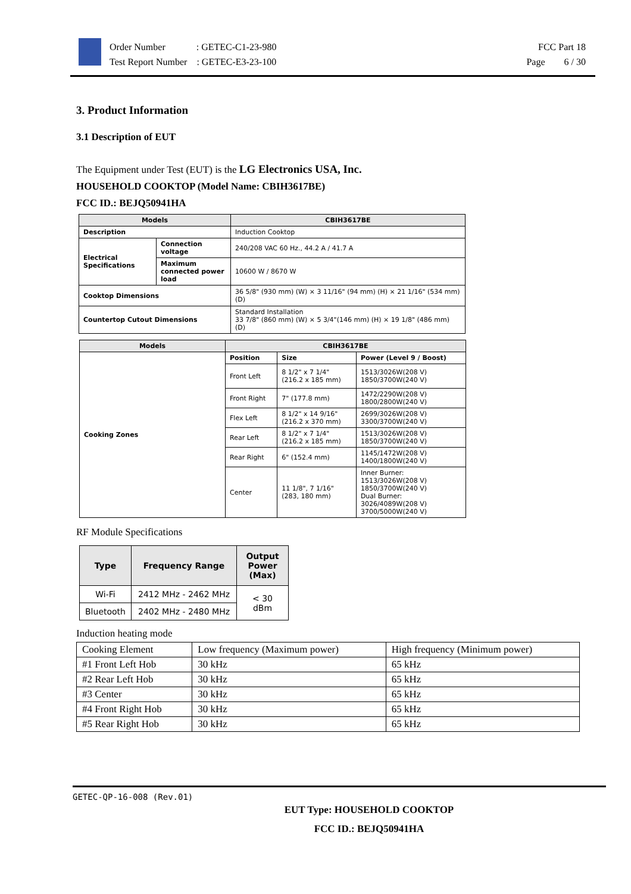Order Number : GETEC-C1-23-980
Test Report Number : GETEC-E3-23-100
FCC Part 18
Page 6 / 30
3. Product Information
3.1 Description of EUT
The Equipment under Test (EUT) is the LG Electronics USA, Inc.
HOUSEHOLD COOKTOP (Model Name: CBIH3617BE)
FCC ID.: BEJQ50941HA
| Models | | CBIH3617BE |
| --- | --- | --- |
| Description | | Induction Cooktop |
| Electrical Specifications | Connection voltage | 240/208 VAC 60 Hz., 44.2 A / 41.7 A |
| | Maximum connected power load | 10600 W / 8670 W |
| Cooktop Dimensions | | 36 5/8" (930 mm) (W) × 3 11/16" (94 mm) (H) × 21 1/16" (534 mm) (D) |
| Countertop Cutout Dimensions | | Standard Installation 33 7/8" (860 mm) (W) × 5 3/4"(146 mm) (H) × 19 1/8" (486 mm) (D) |
| Models | CBIH3617BE | | |
| --- | --- | --- | --- |
| Cooking Zones | Position | Size | Power (Level 9 / Boost) |
| | Front Left | 8 1/2" x 7 1/4" (216.2 x 185 mm) | 1513/3026W(208 V) 1850/3700W(240 V) |
| | Front Right | 7" (177.8 mm) | 1472/2290W(208 V) 1800/2800W(240 V) |
| | Flex Left | 8 1/2" x 14 9/16" (216.2 x 370 mm) | 2699/3026W(208 V) 3300/3700W(240 V) |
| | Rear Left | 8 1/2" x 7 1/4" (216.2 x 185 mm) | 1513/3026W(208 V) 1850/3700W(240 V) |
| | Rear Right | 6" (152.4 mm) | 1145/1472W(208 V) 1400/1800W(240 V) |
| | Center | 11 1/8", 7 1/16" (283, 180 mm) | Inner Burner: 1513/3026W(208 V) 1850/3700W(240 V) Dual Burner: 3026/4089W(208 V) 3700/5000W(240 V) |
RF Module Specifications
| Type | Frequency Range | Output Power (Max) |
| --- | --- | --- |
| Wi-Fi | 2412 MHz - 2462 MHz | < 30 dBm |
| Bluetooth | 2402 MHz - 2480 MHz | |
Induction heating mode
| Cooking Element | Low frequency (Maximum power) | High frequency (Minimum power) |
| #1 Front Left Hob | 30 kHz | 65 kHz |
| #2 Rear Left Hob | 30 kHz | 65 kHz |
| #3 Center | 30 kHz | 65 kHz |
| #4 Front Right Hob | 30 kHz | 65 kHz |
| #5 Rear Right Hob | 30 kHz | 65 kHz |
GETEC-QP-16-008 (Rev.01)
EUT Type: HOUSEHOLD COOKTOP
FCC ID.: BEJQ50941HA